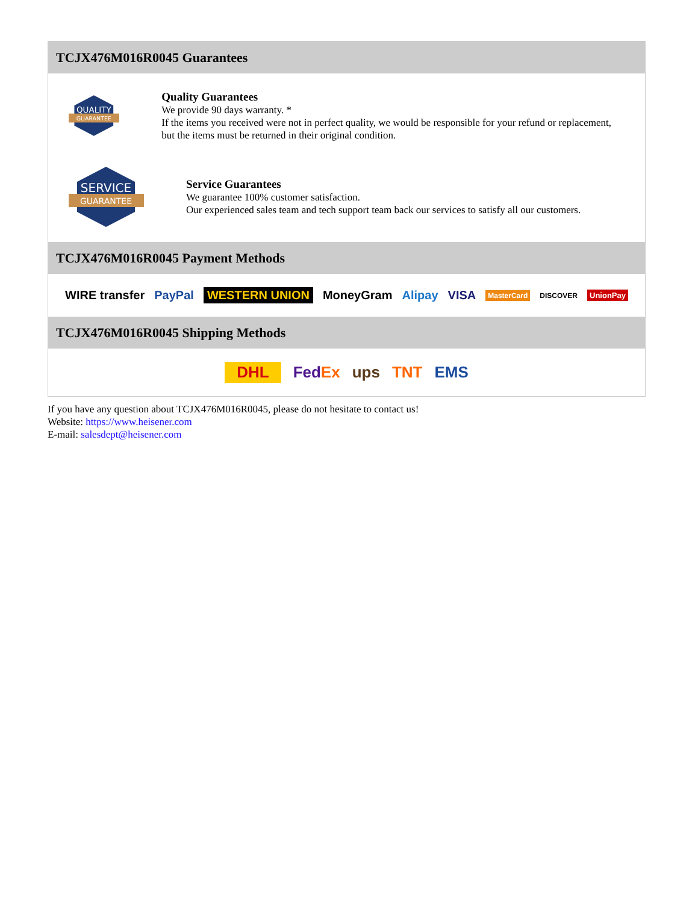TCJX476M016R0045 Guarantees
QUALITY
GUARANTEE
Quality Guarantees
We provide 90 days warranty. *
If the items you received were not in perfect quality, we would be responsible for your refund or replacement, but the items must be returned in their original condition.
SERVICE
GUARANTEE
Service Guarantees
We guarantee 100% customer satisfaction.
Our experienced sales team and tech support team back our services to satisfy all our customers.
TCJX476M016R0045 Payment Methods
WIRE transfer PayPal WESTERN UNION MoneyGram Alipay VISA MasterCard DISCOVER UnionPay
TCJX476M016R0045 Shipping Methods
DHL FedEx ups TNT EMS
If you have any question about TCJX476M016R0045, please do not hesitate to contact us!
Website: https://www.heisener.com
E-mail: salesdept@heisener.com